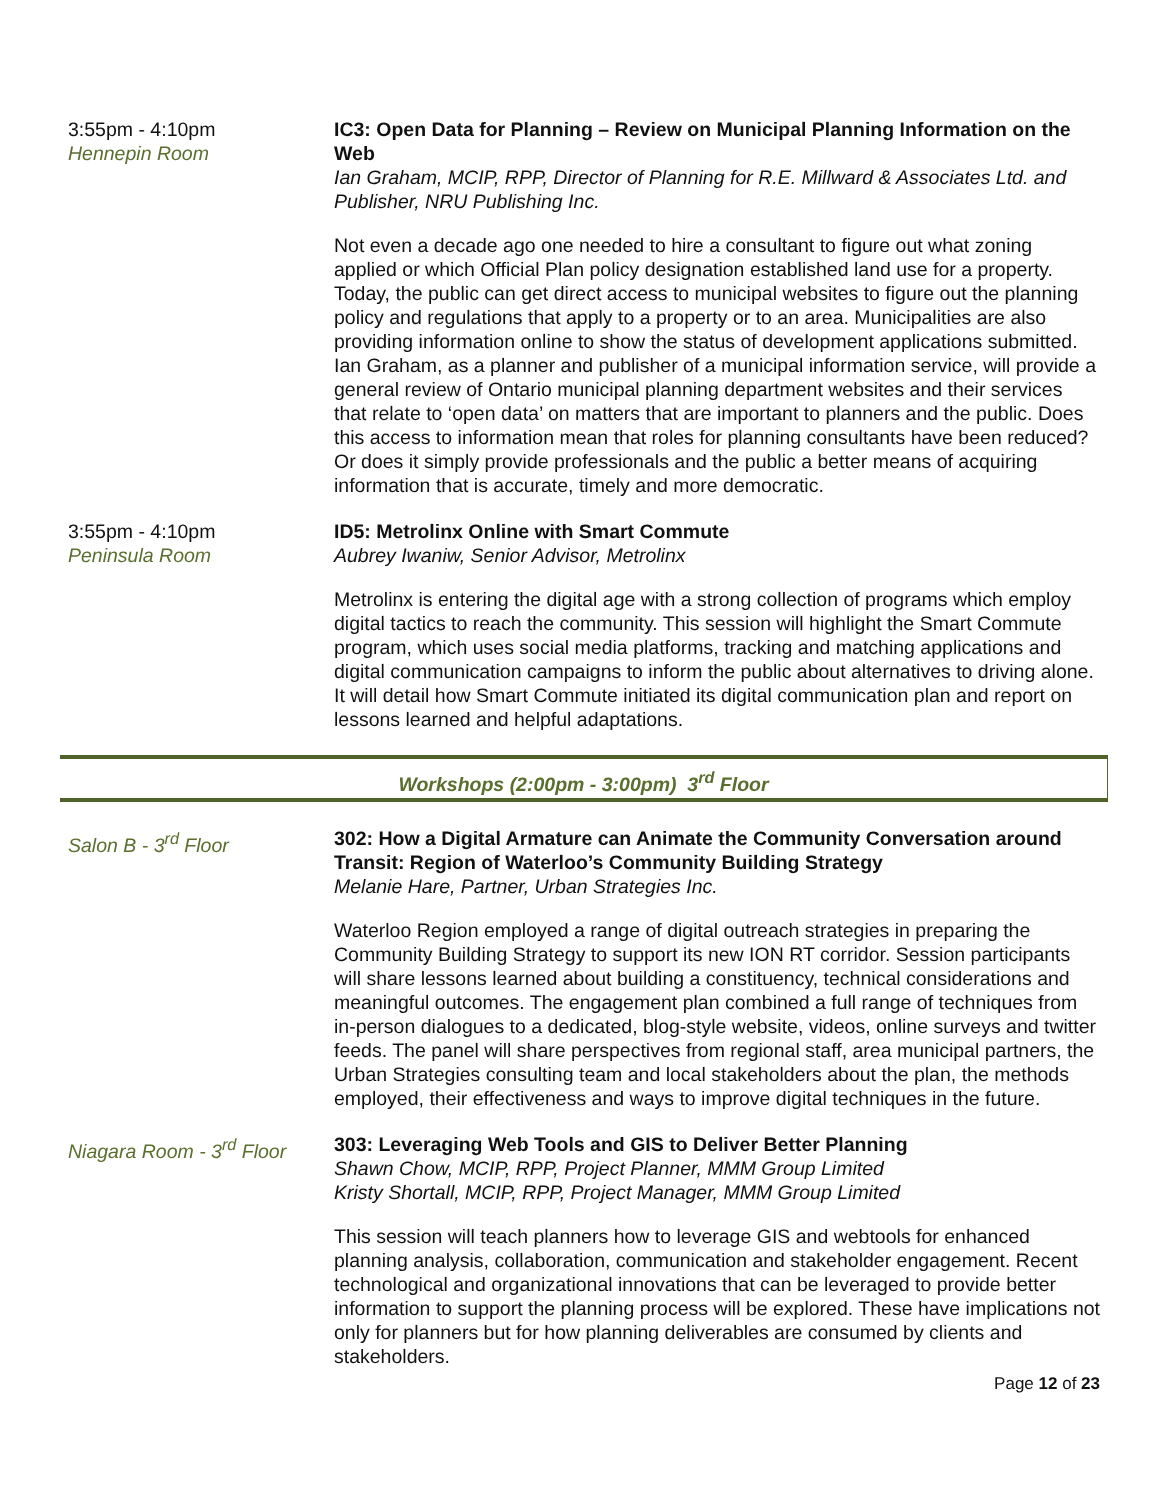3:55pm - 4:10pm
Hennepin Room
IC3: Open Data for Planning – Review on Municipal Planning Information on the Web
Ian Graham, MCIP, RPP, Director of Planning for R.E. Millward & Associates Ltd. and Publisher, NRU Publishing Inc.
Not even a decade ago one needed to hire a consultant to figure out what zoning applied or which Official Plan policy designation established land use for a property. Today, the public can get direct access to municipal websites to figure out the planning policy and regulations that apply to a property or to an area. Municipalities are also providing information online to show the status of development applications submitted. Ian Graham, as a planner and publisher of a municipal information service, will provide a general review of Ontario municipal planning department websites and their services that relate to ‘open data’ on matters that are important to planners and the public. Does this access to information mean that roles for planning consultants have been reduced? Or does it simply provide professionals and the public a better means of acquiring information that is accurate, timely and more democratic.
3:55pm - 4:10pm
Peninsula Room
ID5: Metrolinx Online with Smart Commute
Aubrey Iwaniw, Senior Advisor, Metrolinx
Metrolinx is entering the digital age with a strong collection of programs which employ digital tactics to reach the community. This session will highlight the Smart Commute program, which uses social media platforms, tracking and matching applications and digital communication campaigns to inform the public about alternatives to driving alone. It will detail how Smart Commute initiated its digital communication plan and report on lessons learned and helpful adaptations.
Workshops (2:00pm - 3:00pm) 3<sup>rd</sup> Floor
Salon B - 3<sup>rd</sup> Floor 302: How a Digital Armature can Animate the Community Conversation around Transit: Region of Waterloo’s Community Building Strategy
Melanie Hare, Partner, Urban Strategies Inc.
Waterloo Region employed a range of digital outreach strategies in preparing the Community Building Strategy to support its new ION RT corridor. Session participants will share lessons learned about building a constituency, technical considerations and meaningful outcomes. The engagement plan combined a full range of techniques from in-person dialogues to a dedicated, blog-style website, videos, online surveys and twitter feeds. The panel will share perspectives from regional staff, area municipal partners, the Urban Strategies consulting team and local stakeholders about the plan, the methods employed, their effectiveness and ways to improve digital techniques in the future.
Niagara Room - 3<sup>rd</sup> Floor
303: Leveraging Web Tools and GIS to Deliver Better Planning
Shawn Chow, MCIP, RPP, Project Planner, MMM Group Limited
Kristy Shortall, MCIP, RPP, Project Manager, MMM Group Limited
This session will teach planners how to leverage GIS and webtools for enhanced planning analysis, collaboration, communication and stakeholder engagement. Recent technological and organizational innovations that can be leveraged to provide better information to support the planning process will be explored. These have implications not only for planners but for how planning deliverables are consumed by clients and stakeholders.
Page 12 of 23